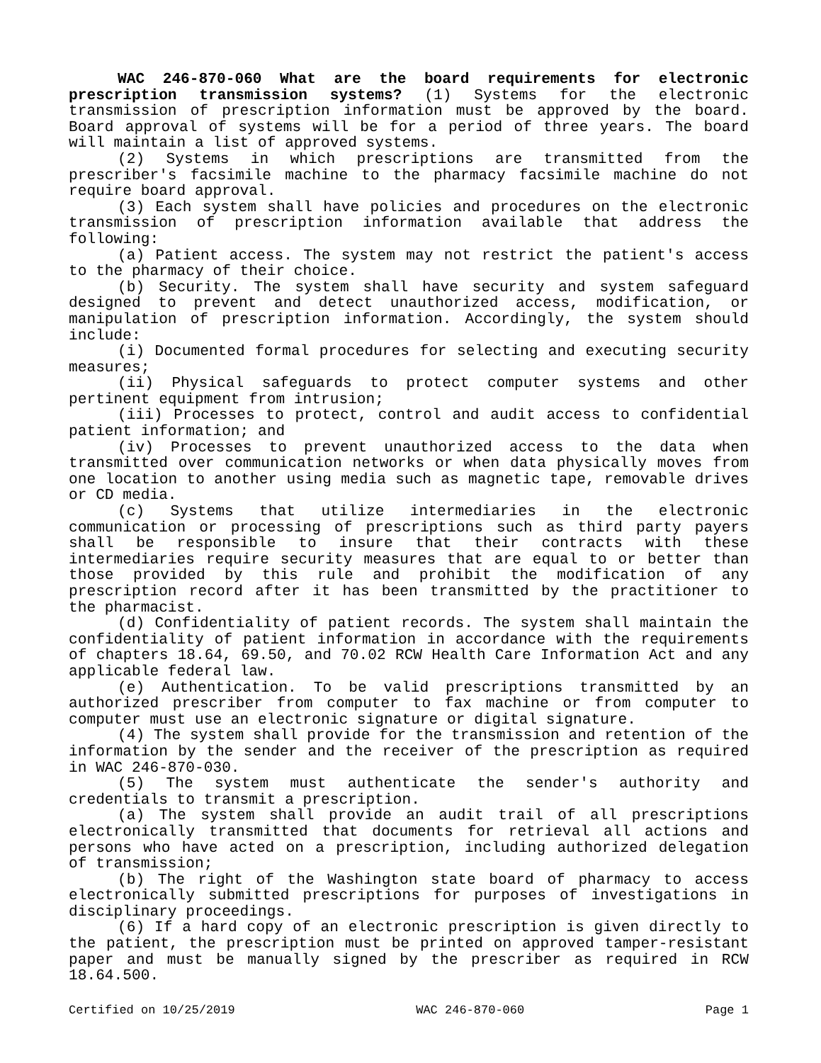WAC 246-870-060 What are the board requirements for electronic prescription transmission systems? (1) Systems for the electronic transmission of prescription information must be approved by the board. Board approval of systems will be for a period of three years. The board will maintain a list of approved systems.
(2) Systems in which prescriptions are transmitted from the prescriber's facsimile machine to the pharmacy facsimile machine do not require board approval.
(3) Each system shall have policies and procedures on the electronic transmission of prescription information available that address the following:
(a) Patient access. The system may not restrict the patient's access to the pharmacy of their choice.
(b) Security. The system shall have security and system safeguard designed to prevent and detect unauthorized access, modification, or manipulation of prescription information. Accordingly, the system should include:
(i) Documented formal procedures for selecting and executing security measures;
(ii) Physical safeguards to protect computer systems and other pertinent equipment from intrusion;
(iii) Processes to protect, control and audit access to confidential patient information; and
(iv) Processes to prevent unauthorized access to the data when transmitted over communication networks or when data physically moves from one location to another using media such as magnetic tape, removable drives or CD media.
(c) Systems that utilize intermediaries in the electronic communication or processing of prescriptions such as third party payers shall be responsible to insure that their contracts with these intermediaries require security measures that are equal to or better than those provided by this rule and prohibit the modification of any prescription record after it has been transmitted by the practitioner to the pharmacist.
(d) Confidentiality of patient records. The system shall maintain the confidentiality of patient information in accordance with the requirements of chapters 18.64, 69.50, and 70.02 RCW Health Care Information Act and any applicable federal law.
(e) Authentication. To be valid prescriptions transmitted by an authorized prescriber from computer to fax machine or from computer to computer must use an electronic signature or digital signature.
(4) The system shall provide for the transmission and retention of the information by the sender and the receiver of the prescription as required in WAC 246-870-030.
(5) The system must authenticate the sender's authority and credentials to transmit a prescription.
(a) The system shall provide an audit trail of all prescriptions electronically transmitted that documents for retrieval all actions and persons who have acted on a prescription, including authorized delegation of transmission;
(b) The right of the Washington state board of pharmacy to access electronically submitted prescriptions for purposes of investigations in disciplinary proceedings.
(6) If a hard copy of an electronic prescription is given directly to the patient, the prescription must be printed on approved tamper-resistant paper and must be manually signed by the prescriber as required in RCW 18.64.500.
Certified on 10/25/2019 WAC 246-870-060 Page 1